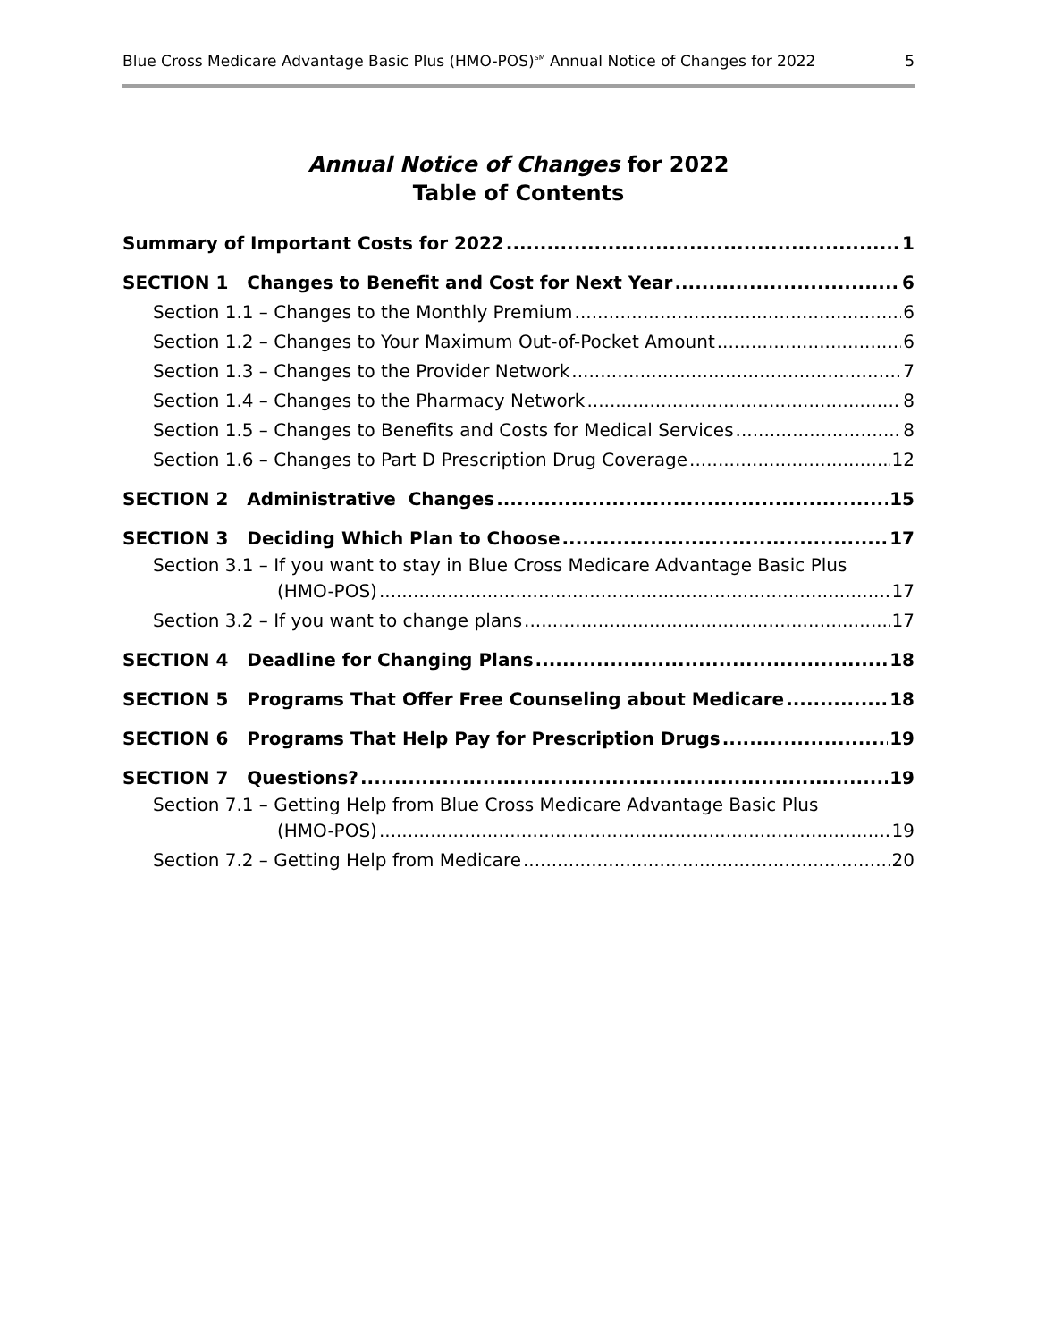Blue Cross Medicare Advantage Basic Plus (HMO-POS)<sup>SM</sup> Annual Notice of Changes for 2022 5
Annual Notice of Changes for 2022
Table of Contents
Summary of Important Costs for 2022 1
SECTION 1 Changes to Benefit and Cost for Next Year 6
Section 1.1 – Changes to the Monthly Premium 6
Section 1.2 – Changes to Your Maximum Out-of-Pocket Amount 6
Section 1.3 – Changes to the Provider Network 7
Section 1.4 – Changes to the Pharmacy Network 8
Section 1.5 – Changes to Benefits and Costs for Medical Services 8
Section 1.6 – Changes to Part D Prescription Drug Coverage 12
SECTION 2 Administrative Changes 15
SECTION 3 Deciding Which Plan to Choose 17
Section 3.1 – If you want to stay in Blue Cross Medicare Advantage Basic Plus
(HMO-POS) 17
Section 3.2 – If you want to change plans 17
SECTION 4 Deadline for Changing Plans 18
SECTION 5 Programs That Offer Free Counseling about Medicare 18
SECTION 6 Programs That Help Pay for Prescription Drugs 19
SECTION 7 Questions? 19
Section 7.1 – Getting Help from Blue Cross Medicare Advantage Basic Plus
(HMO-POS) 19
Section 7.2 – Getting Help from Medicare 20